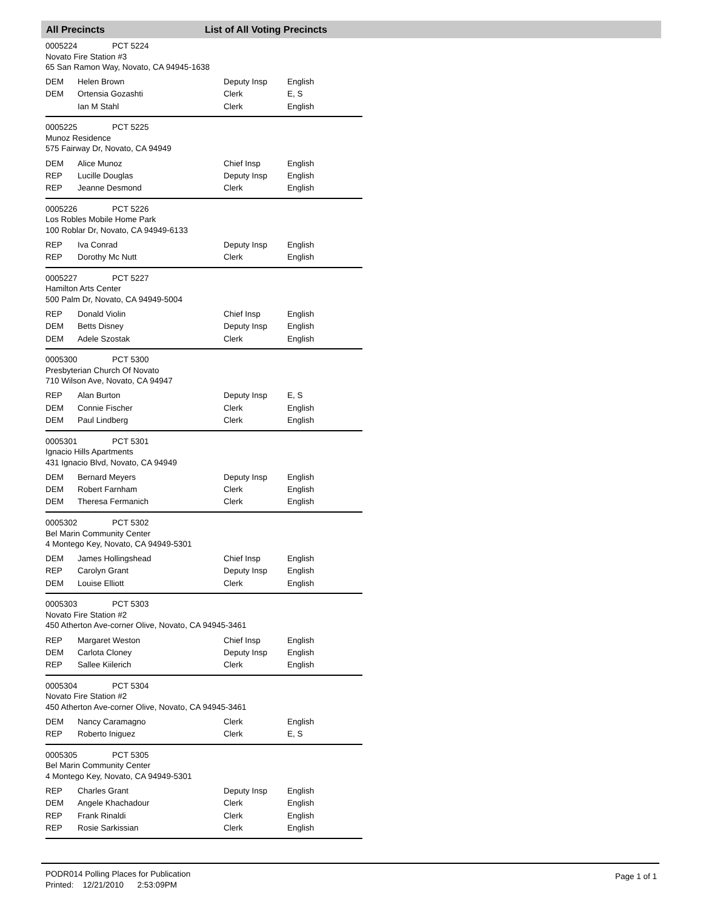All Precincts List of All Voting Precincts
0005224 PCT 5224
Novato Fire Station #3
65 San Ramon Way, Novato, CA 94945-1638
| DEM | Helen Brown | Deputy Insp | English |
| DEM | Ortensia Gozashti | Clerk | E, S |
| | Ian M Stahl | Clerk | English |
0005225 PCT 5225
Munoz Residence
575 Fairway Dr, Novato, CA 94949
| DEM | Alice Munoz | Chief Insp | English |
| REP | Lucille Douglas | Deputy Insp | English |
| REP | Jeanne Desmond | Clerk | English |
0005226 PCT 5226
Los Robles Mobile Home Park
100 Roblar Dr, Novato, CA 94949-6133
| REP | Iva Conrad | Deputy Insp | English |
| REP | Dorothy Mc Nutt | Clerk | English |
0005227 PCT 5227
Hamilton Arts Center
500 Palm Dr, Novato, CA 94949-5004
| REP | Donald Violin | Chief Insp | English |
| DEM | Betts Disney | Deputy Insp | English |
| DEM | Adele Szostak | Clerk | English |
0005300 PCT 5300
Presbyterian Church Of Novato
710 Wilson Ave, Novato, CA 94947
| REP | Alan Burton | Deputy Insp | E, S |
| DEM | Connie Fischer | Clerk | English |
| DEM | Paul Lindberg | Clerk | English |
0005301 PCT 5301
Ignacio Hills Apartments
431 Ignacio Blvd, Novato, CA 94949
| DEM | Bernard Meyers | Deputy Insp | English |
| DEM | Robert Farnham | Clerk | English |
| DEM | Theresa Fermanich | Clerk | English |
0005302 PCT 5302
Bel Marin Community Center
4 Montego Key, Novato, CA 94949-5301
| DEM | James Hollingshead | Chief Insp | English |
| REP | Carolyn Grant | Deputy Insp | English |
| DEM | Louise Elliott | Clerk | English |
0005303 PCT 5303
Novato Fire Station #2
450 Atherton Ave-corner Olive, Novato, CA 94945-3461
| REP | Margaret Weston | Chief Insp | English |
| DEM | Carlota Cloney | Deputy Insp | English |
| REP | Sallee Kiilerich | Clerk | English |
0005304 PCT 5304
Novato Fire Station #2
450 Atherton Ave-corner Olive, Novato, CA 94945-3461
| DEM | Nancy Caramagno | Clerk | English |
| REP | Roberto Iniguez | Clerk | E, S |
0005305 PCT 5305
Bel Marin Community Center
4 Montego Key, Novato, CA 94949-5301
| REP | Charles Grant | Deputy Insp | English |
| DEM | Angele Khachadour | Clerk | English |
| REP | Frank Rinaldi | Clerk | English |
| REP | Rosie Sarkissian | Clerk | English |
PODR014 Polling Places for Publication
Printed: 12/21/2010 2:53:09PM
Page 1 of 1